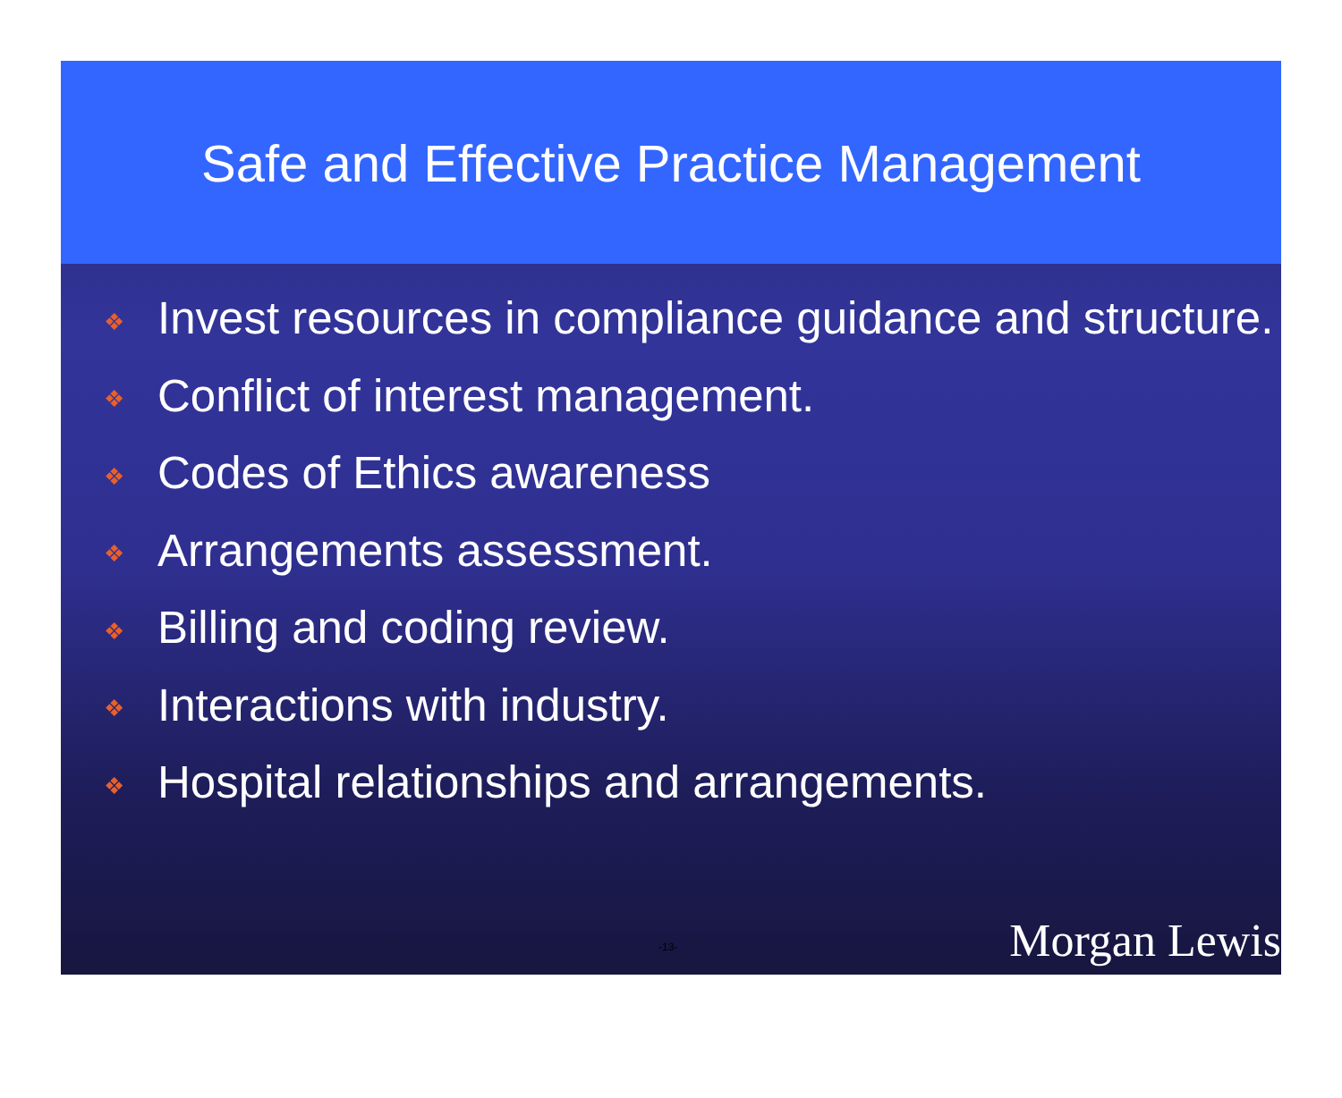Safe and Effective Practice Management
❖ Invest resources in compliance guidance and structure.
❖ Conflict of interest management.
❖ Codes of Ethics awareness
❖ Arrangements assessment.
❖ Billing and coding review.
❖ Interactions with industry.
❖ Hospital relationships and arrangements.
-13- Morgan Lewis